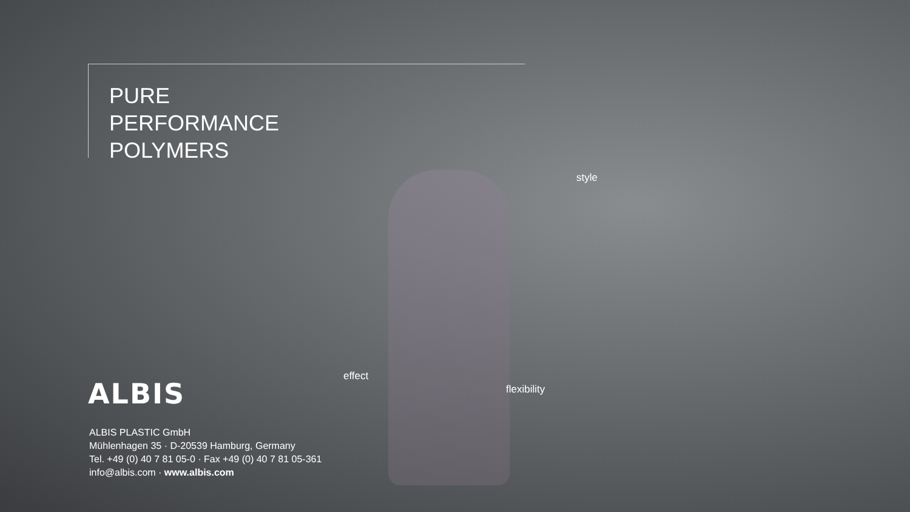PURE
PERFORMANCE
POLYMERS
style
effect
flexibility
ALBIS
ALBIS PLASTIC GmbH
Mühlenhagen 35 · D-20539 Hamburg, Germany
Tel. +49 (0) 40 7 81 05-0 · Fax +49 (0) 40 7 81 05-361
info@albis.com · www.albis.com